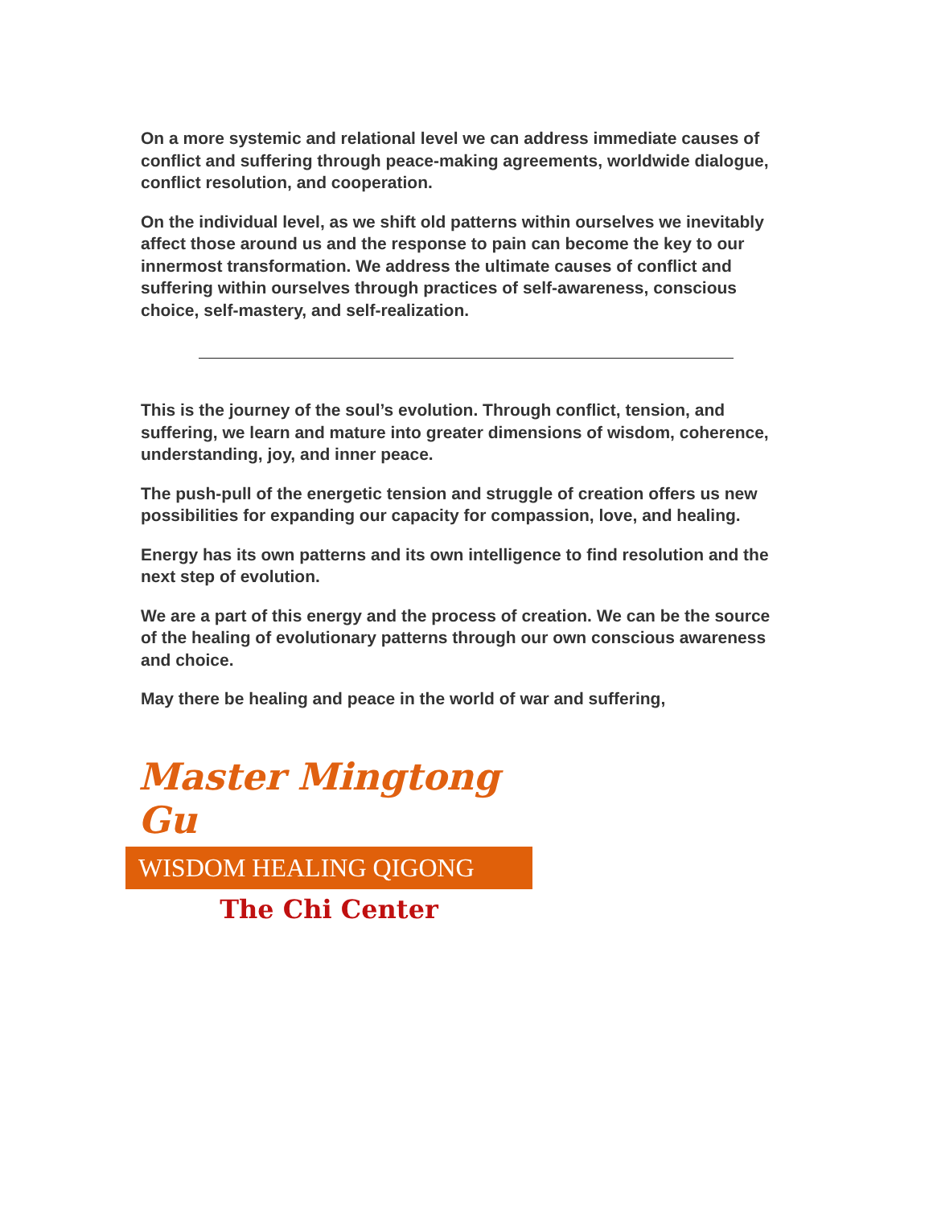On a more systemic and relational level we can address immediate causes of conflict and suffering through peace-making agreements, worldwide dialogue, conflict resolution, and cooperation.
On the individual level, as we shift old patterns within ourselves we inevitably affect those around us and the response to pain can become the key to our innermost transformation. We address the ultimate causes of conflict and suffering within ourselves through practices of self-awareness, conscious choice, self-mastery, and self-realization.
This is the journey of the soul’s evolution. Through conflict, tension, and suffering, we learn and mature into greater dimensions of wisdom, coherence, understanding, joy, and inner peace.
The push-pull of the energetic tension and struggle of creation offers us new possibilities for expanding our capacity for compassion, love, and healing.
Energy has its own patterns and its own intelligence to find resolution and the next step of evolution.
We are a part of this energy and the process of creation. We can be the source of the healing of evolutionary patterns through our own conscious awareness and choice.
May there be healing and peace in the world of war and suffering,
Master Mingtong Gu
WISDOM HEALING QIGONG
The Chi Center